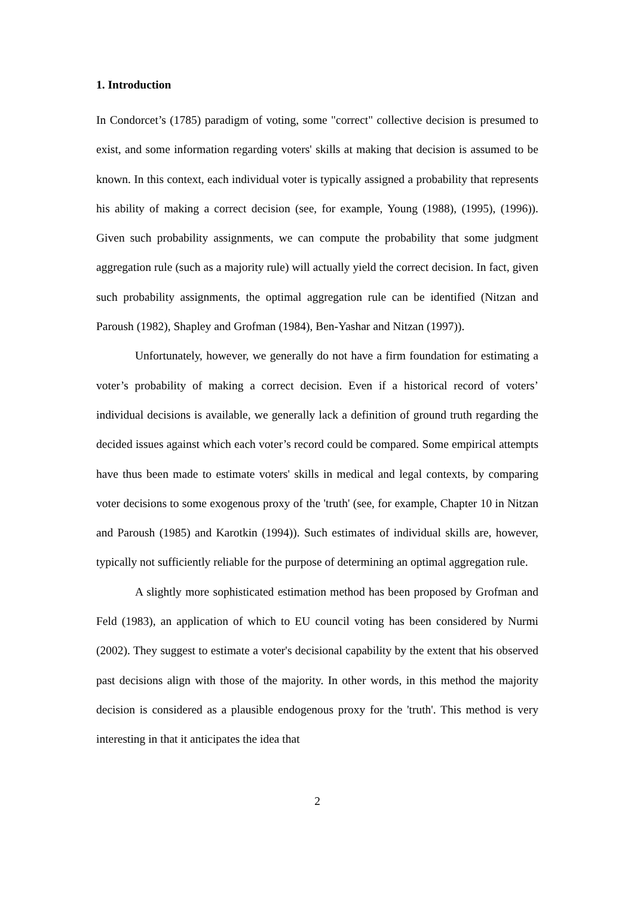1. Introduction
In Condorcet’s (1785) paradigm of voting, some "correct" collective decision is presumed to exist, and some information regarding voters' skills at making that decision is assumed to be known. In this context, each individual voter is typically assigned a probability that represents his ability of making a correct decision (see, for example, Young (1988), (1995), (1996)). Given such probability assignments, we can compute the probability that some judgment aggregation rule (such as a majority rule) will actually yield the correct decision. In fact, given such probability assignments, the optimal aggregation rule can be identified (Nitzan and Paroush (1982), Shapley and Grofman (1984), Ben-Yashar and Nitzan (1997)).
Unfortunately, however, we generally do not have a firm foundation for estimating a voter’s probability of making a correct decision. Even if a historical record of voters’ individual decisions is available, we generally lack a definition of ground truth regarding the decided issues against which each voter’s record could be compared. Some empirical attempts have thus been made to estimate voters' skills in medical and legal contexts, by comparing voter decisions to some exogenous proxy of the 'truth' (see, for example, Chapter 10 in Nitzan and Paroush (1985) and Karotkin (1994)). Such estimates of individual skills are, however, typically not sufficiently reliable for the purpose of determining an optimal aggregation rule.
A slightly more sophisticated estimation method has been proposed by Grofman and Feld (1983), an application of which to EU council voting has been considered by Nurmi (2002). They suggest to estimate a voter's decisional capability by the extent that his observed past decisions align with those of the majority. In other words, in this method the majority decision is considered as a plausible endogenous proxy for the 'truth'. This method is very interesting in that it anticipates the idea that
2